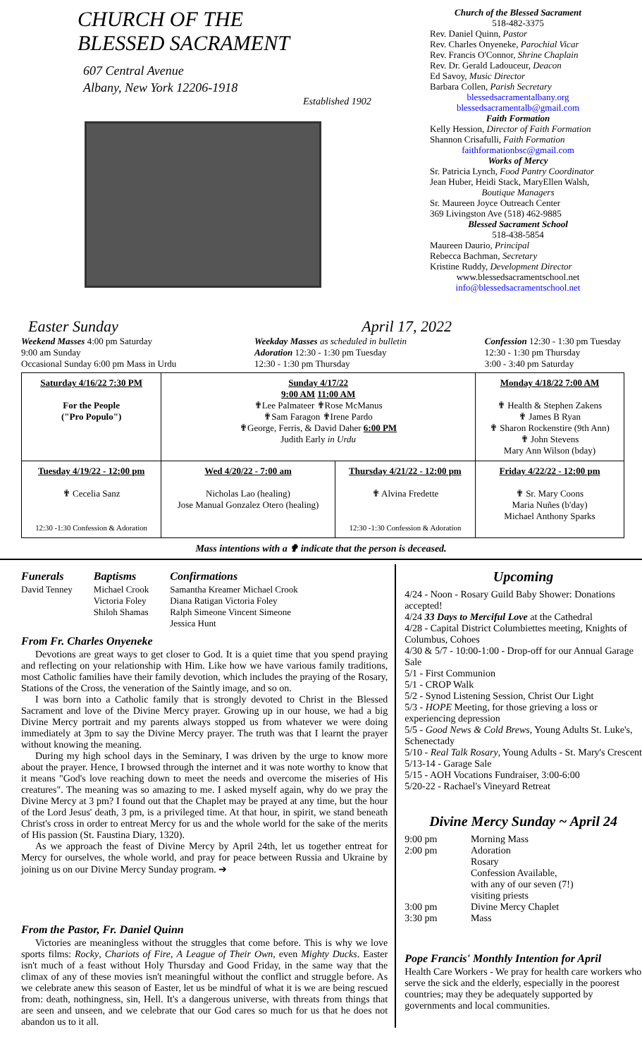CHURCH OF THE
BLESSED SACRAMENT
607 Central Avenue
Albany, New York 12206-1918
Established 1902
Church of the Blessed Sacrament
518-482-3375
Rev. Daniel Quinn, Pastor
Rev. Charles Onyeneke, Parochial Vicar
Rev. Francis O'Connor, Shrine Chaplain
Rev. Dr. Gerald Ladouceur, Deacon
Ed Savoy, Music Director
Barbara Collen, Parish Secretary
blessedsacramentalbany.org
blessedsacramentalb@gmail.com
Faith Formation
Kelly Hession, Director of Faith Formation
Shannon Crisafulli, Faith Formation
faithformationbsc@gmail.com
Works of Mercy
Sr. Patricia Lynch, Food Pantry Coordinator
Jean Huber, Heidi Stack, MaryEllen Walsh,
Boutique Managers
Sr. Maureen Joyce Outreach Center
369 Livingston Ave (518) 462-9885
Blessed Sacrament School
518-438-5854
Maureen Daurio, Principal
Rebecca Bachman, Secretary
Kristine Ruddy, Development Director
www.blessedsacramentschool.net
info@blessedsacramentschool.net
Easter Sunday April 17, 2022
Weekend Masses 4:00 pm Saturday
9:00 am Sunday
Occasional Sunday 6:00 pm Mass in Urdu
Weekday Masses as scheduled in bulletin
Adoration 12:30 - 1:30 pm Tuesday
12:30 - 1:30 pm Thursday
Confession 12:30 - 1:30 pm Tuesday
12:30 - 1:30 pm Thursday
3:00 - 3:40 pm Saturday
| Saturday 4/16/22 7:30 PM For the People ("Pro Populo") | Sunday 4/17/22 9:00 AM 11:00 AM ✟Lee Palmateer ✟Rose McManus ✟Sam Faragon ✟Irene Pardo ✟George, Ferris, & David Daher 6:00 PM Judith Early in Urdu | | Monday 4/18/22 7:00 AM ✟ Health & Stephen Zakens ✟ James B Ryan ✟ Sharon Rockenstire (9th Ann) ✟ John Stevens Mary Ann Wilson (bday) |
| Tuesday 4/19/22 - 12:00 pm ✟ Cecelia Sanz 12:30 -1:30 Confession & Adoration | Wed 4/20/22 - 7:00 am Nicholas Lao (healing) Jose Manual Gonzalez Otero (healing) | Thursday 4/21/22 - 12:00 pm ✟ Alvina Fredette 12:30 -1:30 Confession & Adoration | Friday 4/22/22 - 12:00 pm ✟ Sr. Mary Coons Maria Nuñes (b'day) Michael Anthony Sparks |
Mass intentions with a ✟ indicate that the person is deceased.
Funerals
David Tenney
Baptisms
Michael Crook
Victoria Foley
Shiloh Shamas
Confirmations
Samantha Kreamer Michael Crook
Diana Ratigan Victoria Foley
Ralph Simeone Vincent Simeone
Jessica Hunt
From Fr. Charles Onyeneke
Devotions are great ways to get closer to God. It is a quiet time that you spend praying and reflecting on your relationship with Him. Like how we have various family traditions, most Catholic families have their family devotion, which includes the praying of the Rosary, Stations of the Cross, the veneration of the Saintly image, and so on.
I was born into a Catholic family that is strongly devoted to Christ in the Blessed Sacrament and love of the Divine Mercy prayer. Growing up in our house, we had a big Divine Mercy portrait and my parents always stopped us from whatever we were doing immediately at 3pm to say the Divine Mercy prayer. The truth was that I learnt the prayer without knowing the meaning.
During my high school days in the Seminary, I was driven by the urge to know more about the prayer. Hence, I browsed through the internet and it was note worthy to know that it means "God's love reaching down to meet the needs and overcome the miseries of His creatures". The meaning was so amazing to me. I asked myself again, why do we pray the Divine Mercy at 3 pm? I found out that the Chaplet may be prayed at any time, but the hour of the Lord Jesus' death, 3 pm, is a privileged time. At that hour, in spirit, we stand beneath Christ's cross in order to entreat Mercy for us and the whole world for the sake of the merits of His passion (St. Faustina Diary, 1320).
As we approach the feast of Divine Mercy by April 24th, let us together entreat for Mercy for ourselves, the whole world, and pray for peace between Russia and Ukraine by joining us on our Divine Mercy Sunday program. ➔
From the Pastor, Fr. Daniel Quinn
Victories are meaningless without the struggles that come before. This is why we love sports films: Rocky, Chariots of Fire, A League of Their Own, even Mighty Ducks. Easter isn't much of a feast without Holy Thursday and Good Friday, in the same way that the climax of any of these movies isn't meaningful without the conflict and struggle before. As we celebrate anew this season of Easter, let us be mindful of what it is we are being rescued from: death, nothingness, sin, Hell. It's a dangerous universe, with threats from things that are seen and unseen, and we celebrate that our God cares so much for us that he does not abandon us to it all.
Upcoming
4/24 - Noon - Rosary Guild Baby Shower: Donations accepted!
4/24 33 Days to Merciful Love at the Cathedral
4/28 - Capital District Columbiettes meeting, Knights of Columbus, Cohoes
4/30 & 5/7 - 10:00-1:00 - Drop-off for our Annual Garage Sale
5/1 - First Communion
5/1 - CROP Walk
5/2 - Synod Listening Session, Christ Our Light
5/3 - HOPE Meeting, for those grieving a loss or experiencing depression
5/5 - Good News & Cold Brews, Young Adults St. Luke's, Schenectady
5/10 - Real Talk Rosary, Young Adults - St. Mary's Crescent
5/13-14 - Garage Sale
5/15 - AOH Vocations Fundraiser, 3:00-6:00
5/20-22 - Rachael's Vineyard Retreat
Divine Mercy Sunday ~ April 24
| 9:00 pm 2:00 pm 3:00 pm 3:30 pm | Morning Mass Adoration Rosary Confession Available, with any of our seven (7!) visiting priests Divine Mercy Chaplet Mass |
Pope Francis' Monthly Intention for April
Health Care Workers - We pray for health care workers who serve the sick and the elderly, especially in the poorest countries; may they be adequately supported by governments and local communities.